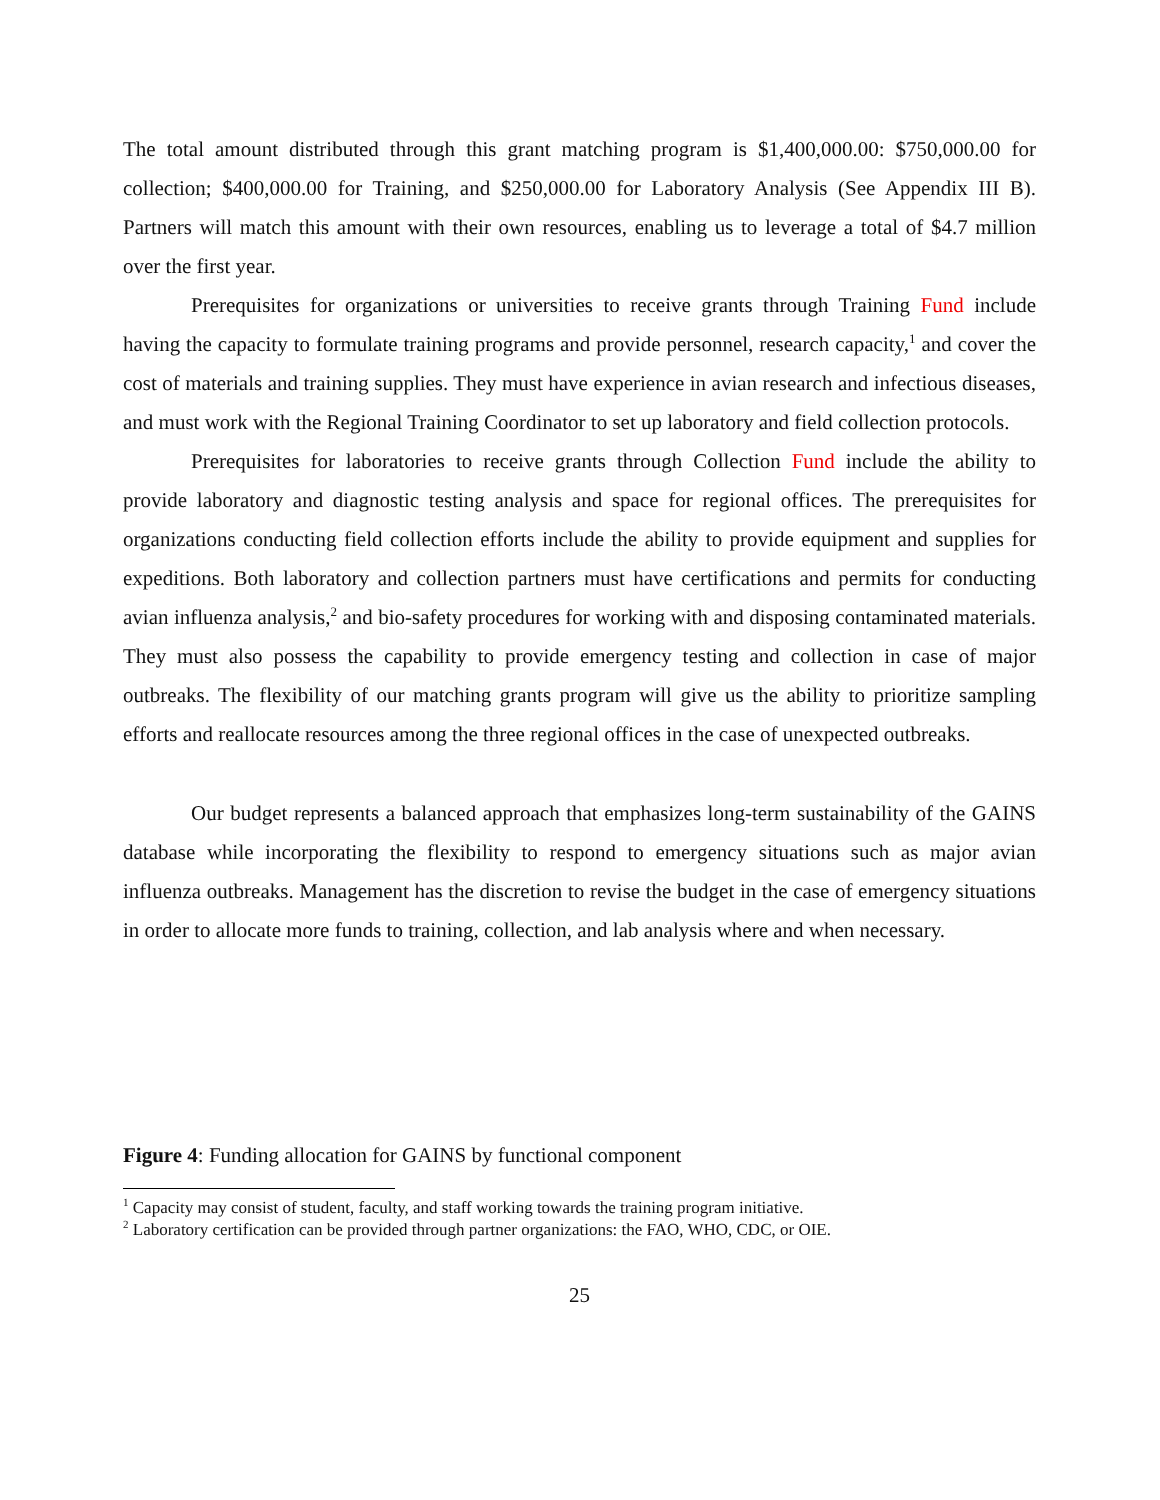The total amount distributed through this grant matching program is $1,400,000.00: $750,000.00 for collection; $400,000.00 for Training, and $250,000.00 for Laboratory Analysis (See Appendix III B). Partners will match this amount with their own resources, enabling us to leverage a total of $4.7 million over the first year.
Prerequisites for organizations or universities to receive grants through Training Fund include having the capacity to formulate training programs and provide personnel, research capacity,<sup>1</sup> and cover the cost of materials and training supplies. They must have experience in avian research and infectious diseases, and must work with the Regional Training Coordinator to set up laboratory and field collection protocols.
Prerequisites for laboratories to receive grants through Collection Fund include the ability to provide laboratory and diagnostic testing analysis and space for regional offices. The prerequisites for organizations conducting field collection efforts include the ability to provide equipment and supplies for expeditions. Both laboratory and collection partners must have certifications and permits for conducting avian influenza analysis,<sup>2</sup> and bio-safety procedures for working with and disposing contaminated materials. They must also possess the capability to provide emergency testing and collection in case of major outbreaks. The flexibility of our matching grants program will give us the ability to prioritize sampling efforts and reallocate resources among the three regional offices in the case of unexpected outbreaks.
Our budget represents a balanced approach that emphasizes long-term sustainability of the GAINS database while incorporating the flexibility to respond to emergency situations such as major avian influenza outbreaks. Management has the discretion to revise the budget in the case of emergency situations in order to allocate more funds to training, collection, and lab analysis where and when necessary.
Figure 4: Funding allocation for GAINS by functional component
<sup>1</sup> Capacity may consist of student, faculty, and staff working towards the training program initiative.
<sup>2</sup> Laboratory certification can be provided through partner organizations: the FAO, WHO, CDC, or OIE.
25